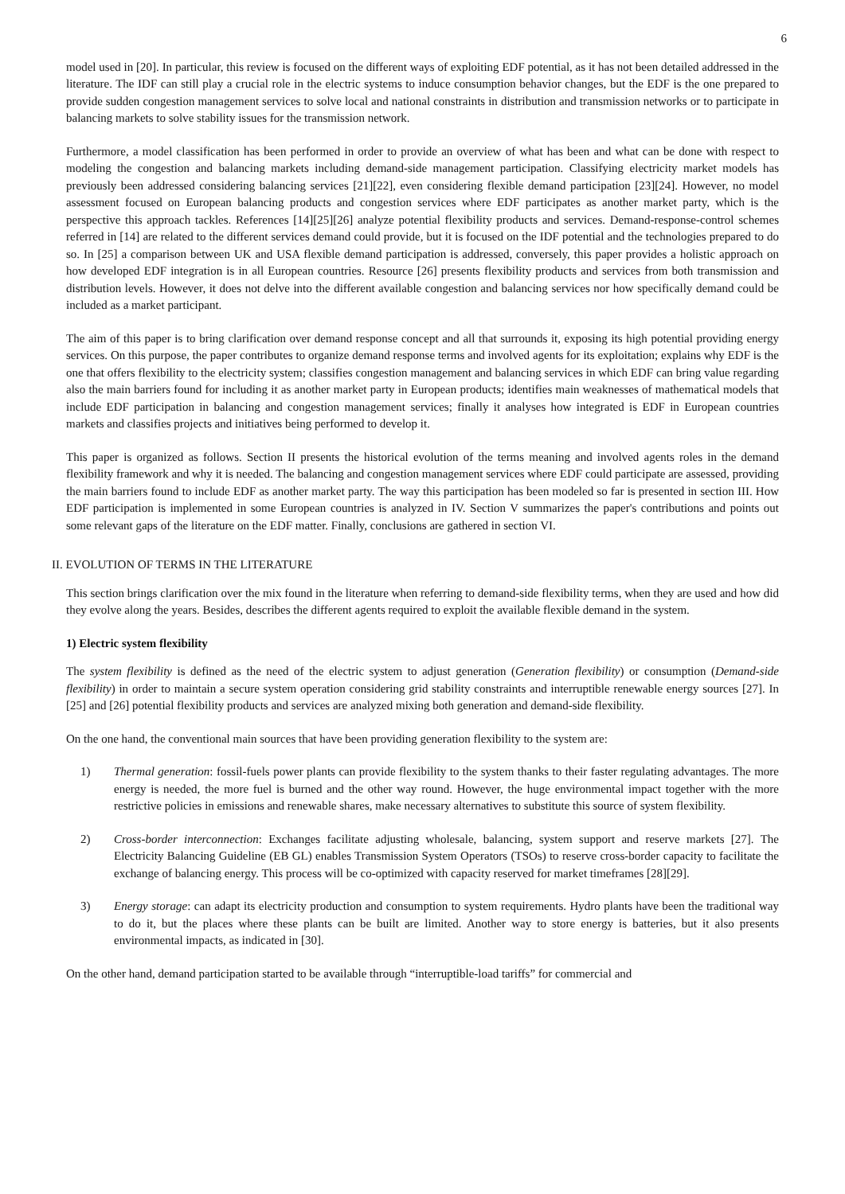6
model used in [20]. In particular, this review is focused on the different ways of exploiting EDF potential, as it has not been detailed addressed in the literature. The IDF can still play a crucial role in the electric systems to induce consumption behavior changes, but the EDF is the one prepared to provide sudden congestion management services to solve local and national constraints in distribution and transmission networks or to participate in balancing markets to solve stability issues for the transmission network.
Furthermore, a model classification has been performed in order to provide an overview of what has been and what can be done with respect to modeling the congestion and balancing markets including demand-side management participation. Classifying electricity market models has previously been addressed considering balancing services [21][22], even considering flexible demand participation [23][24]. However, no model assessment focused on European balancing products and congestion services where EDF participates as another market party, which is the perspective this approach tackles. References [14][25][26] analyze potential flexibility products and services. Demand-response-control schemes referred in [14] are related to the different services demand could provide, but it is focused on the IDF potential and the technologies prepared to do so. In [25] a comparison between UK and USA flexible demand participation is addressed, conversely, this paper provides a holistic approach on how developed EDF integration is in all European countries. Resource [26] presents flexibility products and services from both transmission and distribution levels. However, it does not delve into the different available congestion and balancing services nor how specifically demand could be included as a market participant.
The aim of this paper is to bring clarification over demand response concept and all that surrounds it, exposing its high potential providing energy services. On this purpose, the paper contributes to organize demand response terms and involved agents for its exploitation; explains why EDF is the one that offers flexibility to the electricity system; classifies congestion management and balancing services in which EDF can bring value regarding also the main barriers found for including it as another market party in European products; identifies main weaknesses of mathematical models that include EDF participation in balancing and congestion management services; finally it analyses how integrated is EDF in European countries markets and classifies projects and initiatives being performed to develop it.
This paper is organized as follows. Section II presents the historical evolution of the terms meaning and involved agents roles in the demand flexibility framework and why it is needed. The balancing and congestion management services where EDF could participate are assessed, providing the main barriers found to include EDF as another market party. The way this participation has been modeled so far is presented in section III. How EDF participation is implemented in some European countries is analyzed in IV. Section V summarizes the paper's contributions and points out some relevant gaps of the literature on the EDF matter. Finally, conclusions are gathered in section VI.
II. EVOLUTION OF TERMS IN THE LITERATURE
This section brings clarification over the mix found in the literature when referring to demand-side flexibility terms, when they are used and how did they evolve along the years. Besides, describes the different agents required to exploit the available flexible demand in the system.
1) Electric system flexibility
The system flexibility is defined as the need of the electric system to adjust generation (Generation flexibility) or consumption (Demand-side flexibility) in order to maintain a secure system operation considering grid stability constraints and interruptible renewable energy sources [27]. In [25] and [26] potential flexibility products and services are analyzed mixing both generation and demand-side flexibility.
On the one hand, the conventional main sources that have been providing generation flexibility to the system are:
1) Thermal generation: fossil-fuels power plants can provide flexibility to the system thanks to their faster regulating advantages. The more energy is needed, the more fuel is burned and the other way round. However, the huge environmental impact together with the more restrictive policies in emissions and renewable shares, make necessary alternatives to substitute this source of system flexibility.
2) Cross-border interconnection: Exchanges facilitate adjusting wholesale, balancing, system support and reserve markets [27]. The Electricity Balancing Guideline (EB GL) enables Transmission System Operators (TSOs) to reserve cross-border capacity to facilitate the exchange of balancing energy. This process will be co-optimized with capacity reserved for market timeframes [28][29].
3) Energy storage: can adapt its electricity production and consumption to system requirements. Hydro plants have been the traditional way to do it, but the places where these plants can be built are limited. Another way to store energy is batteries, but it also presents environmental impacts, as indicated in [30].
On the other hand, demand participation started to be available through “interruptible-load tariffs” for commercial and